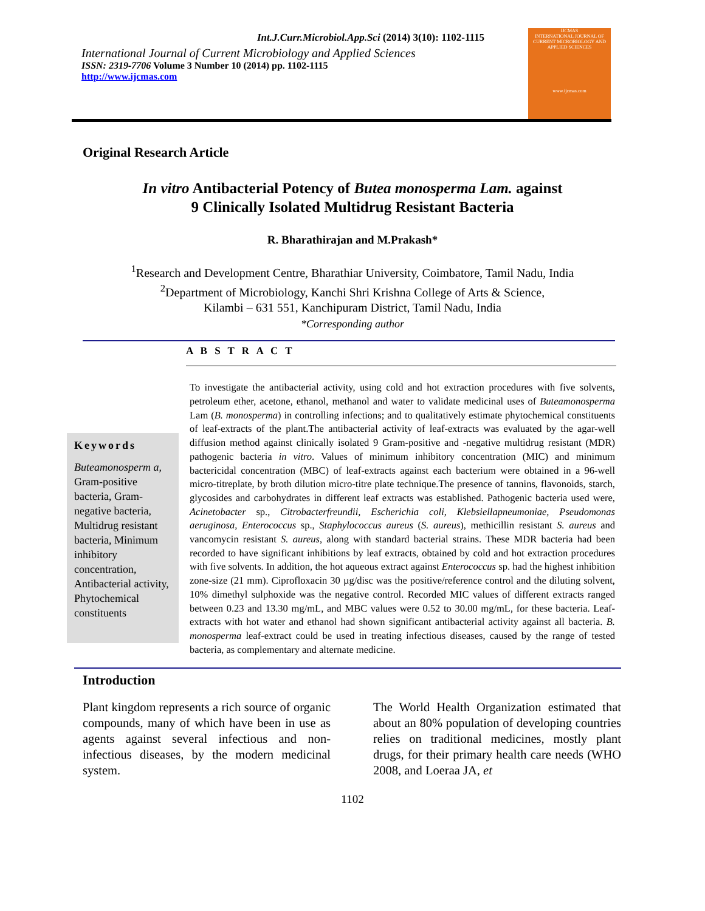Int.J.Curr.Microbiol.App.Sci (2014) 3(10): 1102-1115
International Journal of Current Microbiology and Applied Sciences
ISSN: 2319-7706 Volume 3 Number 10 (2014) pp. 1102-1115
http://www.ijcmas.com
IJCMAS
INTERNATIONAL JOURNAL OF CURRENT MICROBIOLOGY AND APPLIED SCIENCES
www.ijcmas.com
Original Research Article
In vitro Antibacterial Potency of Butea monosperma Lam. against
9 Clinically Isolated Multidrug Resistant Bacteria
R. Bharathirajan and M.Prakash*
<sup>1</sup> Research and Development Centre, Bharathiar University, Coimbatore, Tamil Nadu, India
<sup>2</sup> Department of Microbiology, Kanchi Shri Krishna College of Arts & Science,
Kilambi – 631 551, Kanchipuram District, Tamil Nadu, India
*Corresponding author
A B S T R A C T
Keywords
Buteamonosperm a, Gram-positive bacteria, Gram-negative bacteria, Multidrug resistant bacteria, Minimum inhibitory concentration, Antibacterial activity, Phytochemical constituents
To investigate the antibacterial activity, using cold and hot extraction procedures with five solvents, petroleum ether, acetone, ethanol, methanol and water to validate medicinal uses of Buteamonosperma Lam (B. monosperma) in controlling infections; and to qualitatively estimate phytochemical constituents of leaf-extracts of the plant.The antibacterial activity of leaf-extracts was evaluated by the agar-well diffusion method against clinically isolated 9 Gram-positive and -negative multidrug resistant (MDR) pathogenic bacteria in vitro. Values of minimum inhibitory concentration (MIC) and minimum bactericidal concentration (MBC) of leaf-extracts against each bacterium were obtained in a 96-well micro-titreplate, by broth dilution micro-titre plate technique.The presence of tannins, flavonoids, starch, glycosides and carbohydrates in different leaf extracts was established. Pathogenic bacteria used were, Acinetobacter sp., Citrobacterfreundii, Escherichia coli, Klebsiellapneumoniae, Pseudomonas aeruginosa, Enterococcus sp., Staphylococcus aureus (S. aureus), methicillin resistant S. aureus and vancomycin resistant S. aureus, along with standard bacterial strains. These MDR bacteria had been recorded to have significant inhibitions by leaf extracts, obtained by cold and hot extraction procedures with five solvents. In addition, the hot aqueous extract against Enterococcus sp. had the highest inhibition zone-size (21 mm). Ciprofloxacin 30 µg/disc was the positive/reference control and the diluting solvent, 10% dimethyl sulphoxide was the negative control. Recorded MIC values of different extracts ranged between 0.23 and 13.30 mg/mL, and MBC values were 0.52 to 30.00 mg/mL, for these bacteria. Leaf-extracts with hot water and ethanol had shown significant antibacterial activity against all bacteria. B. monosperma leaf-extract could be used in treating infectious diseases, caused by the range of tested bacteria, as complementary and alternate medicine.
Introduction
Plant kingdom represents a rich source of organic compounds, many of which have been in use as agents against several infectious and non-infectious diseases, by the modern medicinal system.
The World Health Organization estimated that about an 80% population of developing countries relies on traditional medicines, mostly plant drugs, for their primary health care needs (WHO 2008, and Loeraa JA, et
1102